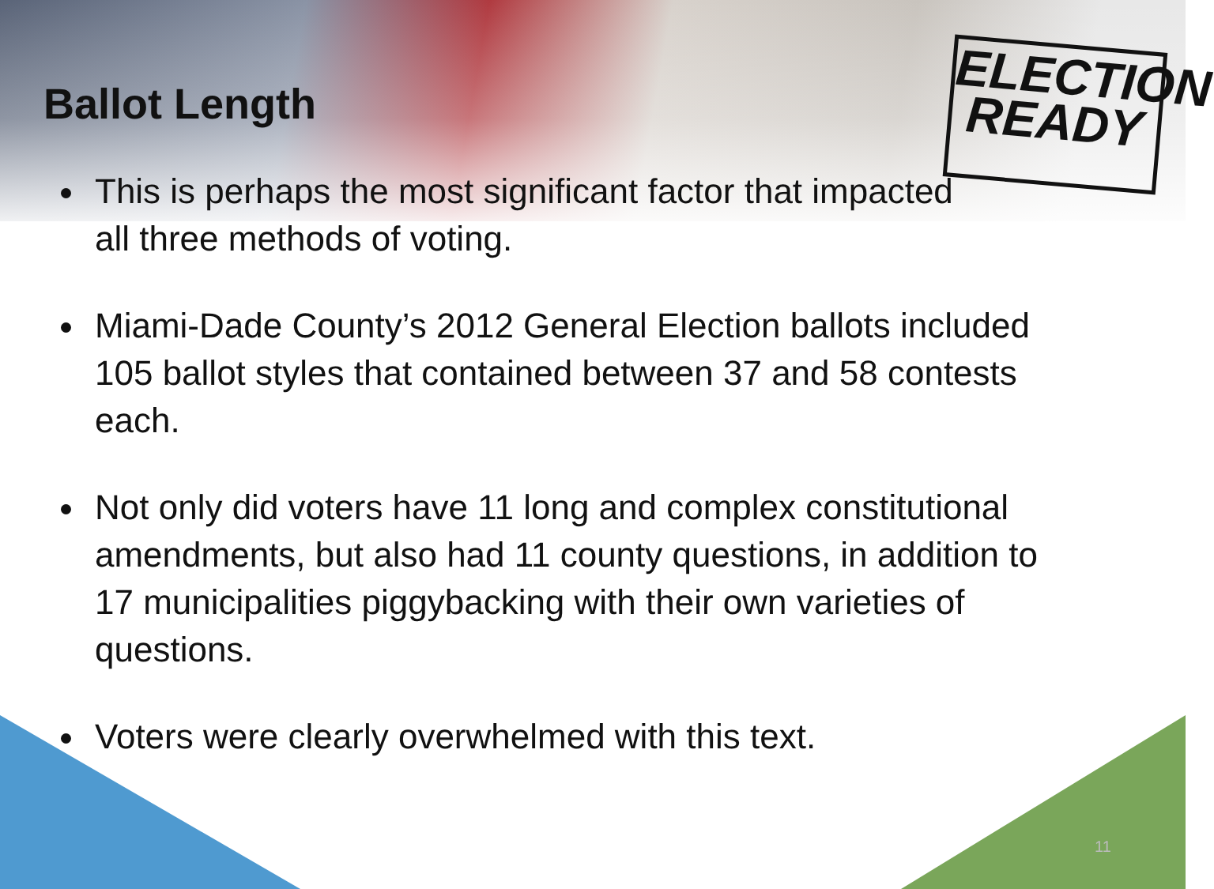ELECTION
READY
Ballot Length
This is perhaps the most significant factor that impacted
all three methods of voting.
Miami-Dade County’s 2012 General Election ballots included 105 ballot styles that contained between 37 and 58 contests each.
Not only did voters have 11 long and complex constitutional amendments, but also had 11 county questions, in addition to 17 municipalities piggybacking with their own varieties of questions.
Voters were clearly overwhelmed with this text.
11